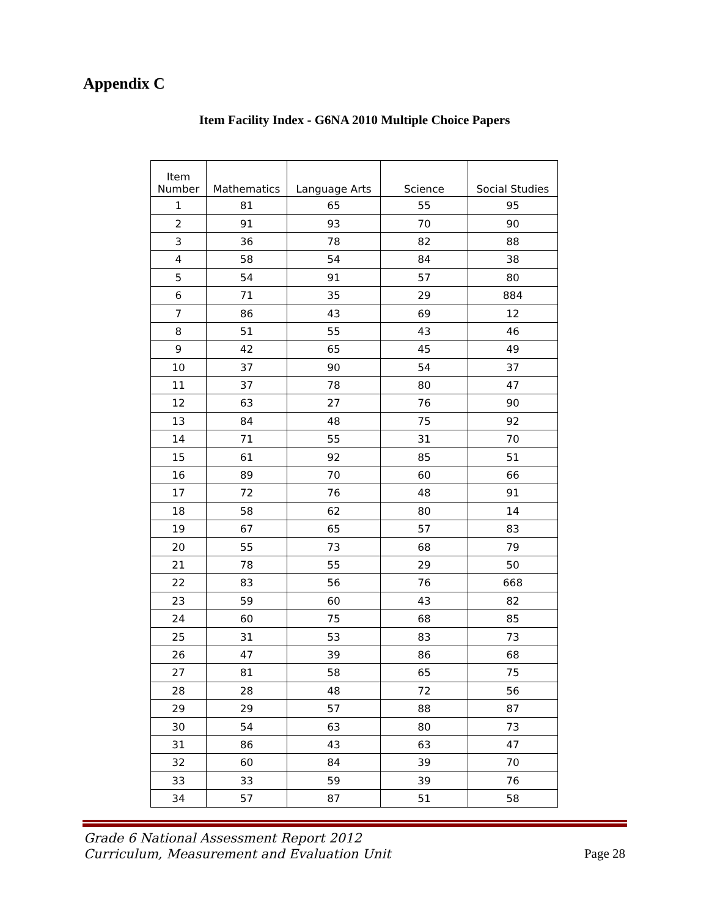Appendix C
Item Facility Index - G6NA 2010 Multiple Choice Papers
| Item Number | Mathematics | Language Arts | Science | Social Studies |
| --- | --- | --- | --- | --- |
| 1 | 81 | 65 | 55 | 95 |
| 2 | 91 | 93 | 70 | 90 |
| 3 | 36 | 78 | 82 | 88 |
| 4 | 58 | 54 | 84 | 38 |
| 5 | 54 | 91 | 57 | 80 |
| 6 | 71 | 35 | 29 | 884 |
| 7 | 86 | 43 | 69 | 12 |
| 8 | 51 | 55 | 43 | 46 |
| 9 | 42 | 65 | 45 | 49 |
| 10 | 37 | 90 | 54 | 37 |
| 11 | 37 | 78 | 80 | 47 |
| 12 | 63 | 27 | 76 | 90 |
| 13 | 84 | 48 | 75 | 92 |
| 14 | 71 | 55 | 31 | 70 |
| 15 | 61 | 92 | 85 | 51 |
| 16 | 89 | 70 | 60 | 66 |
| 17 | 72 | 76 | 48 | 91 |
| 18 | 58 | 62 | 80 | 14 |
| 19 | 67 | 65 | 57 | 83 |
| 20 | 55 | 73 | 68 | 79 |
| 21 | 78 | 55 | 29 | 50 |
| 22 | 83 | 56 | 76 | 668 |
| 23 | 59 | 60 | 43 | 82 |
| 24 | 60 | 75 | 68 | 85 |
| 25 | 31 | 53 | 83 | 73 |
| 26 | 47 | 39 | 86 | 68 |
| 27 | 81 | 58 | 65 | 75 |
| 28 | 28 | 48 | 72 | 56 |
| 29 | 29 | 57 | 88 | 87 |
| 30 | 54 | 63 | 80 | 73 |
| 31 | 86 | 43 | 63 | 47 |
| 32 | 60 | 84 | 39 | 70 |
| 33 | 33 | 59 | 39 | 76 |
| 34 | 57 | 87 | 51 | 58 |
Grade 6 National Assessment Report 2012
Curriculum, Measurement and Evaluation Unit
Page 28